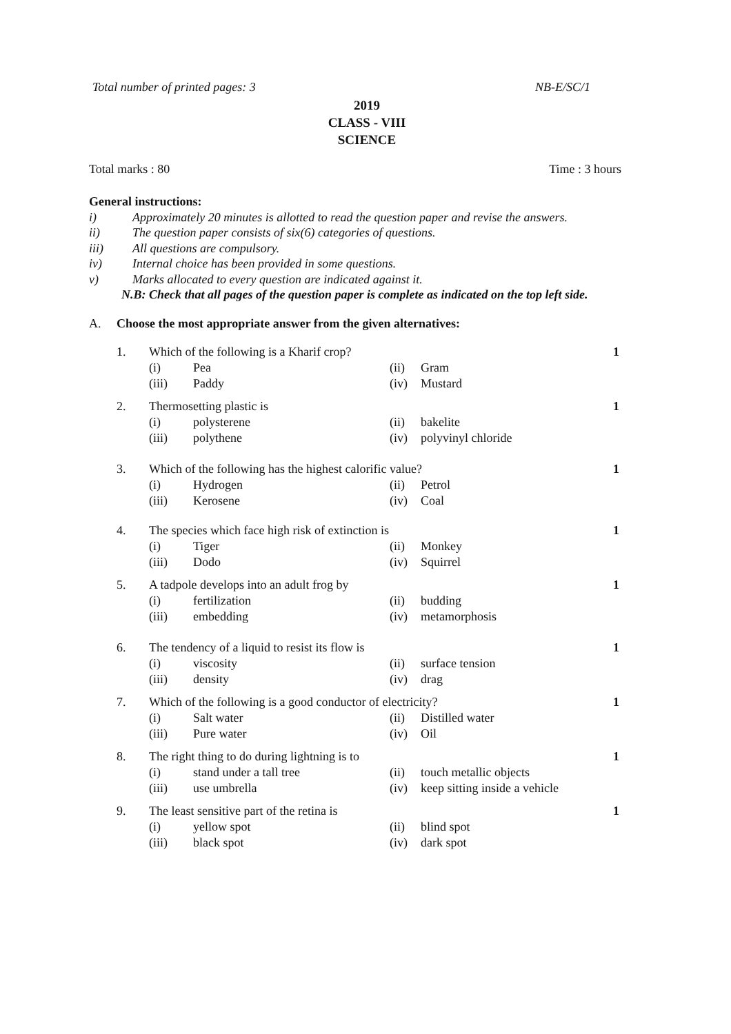Total number of printed pages: 3 NB-E/SC/1
2019
CLASS - VIII
SCIENCE
Total marks : 80 Time : 3 hours
General instructions:
i) Approximately 20 minutes is allotted to read the question paper and revise the answers.
ii) The question paper consists of six(6) categories of questions.
iii) All questions are compulsory.
iv) Internal choice has been provided in some questions.
v) Marks allocated to every question are indicated against it.
N.B: Check that all pages of the question paper is complete as indicated on the top left side.
A. Choose the most appropriate answer from the given alternatives:
| 1. | Which of the following is a Kharif crop? | | | | 1 |
| | (i) | Pea | (ii) | Gram | |
| | (iii) | Paddy | (iv) | Mustard | |
| 2. | Thermosetting plastic is | | | | 1 |
| | (i) | polysterene | (ii) | bakelite | |
| | (iii) | polythene | (iv) | polyvinyl chloride | |
| 3. | Which of the following has the highest calorific value? | | | | 1 |
| | (i) | Hydrogen | (ii) | Petrol | |
| | (iii) | Kerosene | (iv) | Coal | |
| 4. | The species which face high risk of extinction is | | | | 1 |
| | (i) | Tiger | (ii) | Monkey | |
| | (iii) | Dodo | (iv) | Squirrel | |
| 5. | A tadpole develops into an adult frog by | | | | 1 |
| | (i) | fertilization | (ii) | budding | |
| | (iii) | embedding | (iv) | metamorphosis | |
| 6. | The tendency of a liquid to resist its flow is | | | | 1 |
| | (i) | viscosity | (ii) | surface tension | |
| | (iii) | density | (iv) | drag | |
| 7. | Which of the following is a good conductor of electricity? | | | | 1 |
| | (i) | Salt water | (ii) | Distilled water | |
| | (iii) | Pure water | (iv) | Oil | |
| 8. | The right thing to do during lightning is to | | | | 1 |
| | (i) | stand under a tall tree | (ii) | touch metallic objects | |
| | (iii) | use umbrella | (iv) | keep sitting inside a vehicle | |
| 9. | The least sensitive part of the retina is | | | | 1 |
| | (i) | yellow spot | (ii) | blind spot | |
| | (iii) | black spot | (iv) | dark spot | |